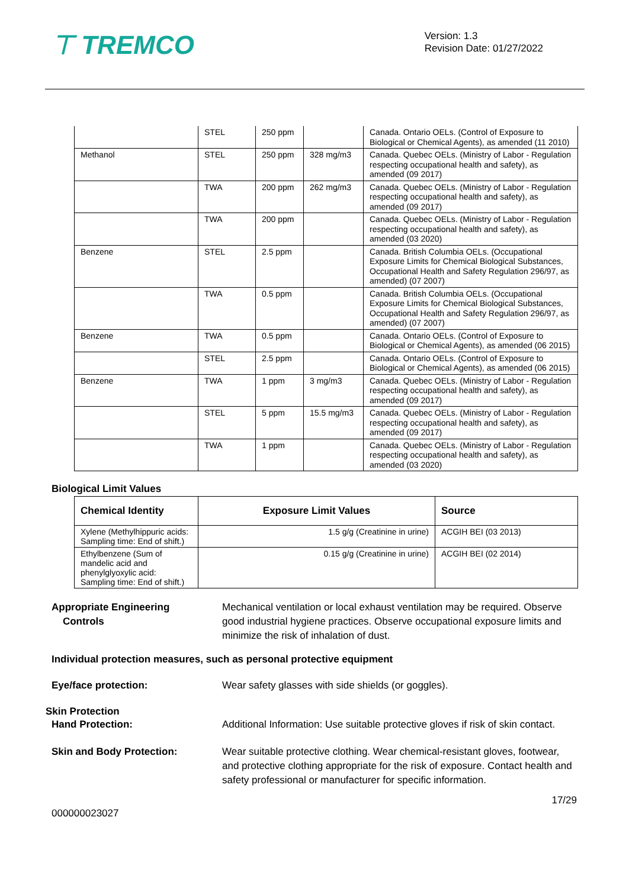⊤ TREMCO
Version: 1.3
Revision Date: 01/27/2022
| | STEL | 250 ppm | | Canada. Ontario OELs. (Control of Exposure to Biological or Chemical Agents), as amended (11 2010) |
| Methanol | STEL | 250 ppm | 328 mg/m3 | Canada. Quebec OELs. (Ministry of Labor - Regulation respecting occupational health and safety), as amended (09 2017) |
| | TWA | 200 ppm | 262 mg/m3 | Canada. Quebec OELs. (Ministry of Labor - Regulation respecting occupational health and safety), as amended (09 2017) |
| | TWA | 200 ppm | | Canada. Quebec OELs. (Ministry of Labor - Regulation respecting occupational health and safety), as amended (03 2020) |
| Benzene | STEL | 2.5 ppm | | Canada. British Columbia OELs. (Occupational Exposure Limits for Chemical Biological Substances, Occupational Health and Safety Regulation 296/97, as amended) (07 2007) |
| | TWA | 0.5 ppm | | Canada. British Columbia OELs. (Occupational Exposure Limits for Chemical Biological Substances, Occupational Health and Safety Regulation 296/97, as amended) (07 2007) |
| Benzene | TWA | 0.5 ppm | | Canada. Ontario OELs. (Control of Exposure to Biological or Chemical Agents), as amended (06 2015) |
| | STEL | 2.5 ppm | | Canada. Ontario OELs. (Control of Exposure to Biological or Chemical Agents), as amended (06 2015) |
| Benzene | TWA | 1 ppm | 3 mg/m3 | Canada. Quebec OELs. (Ministry of Labor - Regulation respecting occupational health and safety), as amended (09 2017) |
| | STEL | 5 ppm | 15.5 mg/m3 | Canada. Quebec OELs. (Ministry of Labor - Regulation respecting occupational health and safety), as amended (09 2017) |
| | TWA | 1 ppm | | Canada. Quebec OELs. (Ministry of Labor - Regulation respecting occupational health and safety), as amended (03 2020) |
Biological Limit Values
| Chemical Identity | Exposure Limit Values | Source |
| --- | --- | --- |
| Xylene (Methylhippuric acids: Sampling time: End of shift.) | 1.5 g/g (Creatinine in urine) | ACGIH BEI (03 2013) |
| Ethylbenzene (Sum of mandelic acid and phenylglyoxylic acid: Sampling time: End of shift.) | 0.15 g/g (Creatinine in urine) | ACGIH BEI (02 2014) |
Appropriate Engineering
Controls
Mechanical ventilation or local exhaust ventilation may be required. Observe good industrial hygiene practices. Observe occupational exposure limits and minimize the risk of inhalation of dust.
Individual protection measures, such as personal protective equipment
Eye/face protection: Wear safety glasses with side shields (or goggles).
Skin Protection
Hand Protection: Additional Information: Use suitable protective gloves if risk of skin contact.
Skin and Body Protection: Wear suitable protective clothing. Wear chemical-resistant gloves, footwear, and protective clothing appropriate for the risk of exposure. Contact health and safety professional or manufacturer for specific information.
17/29
000000023027